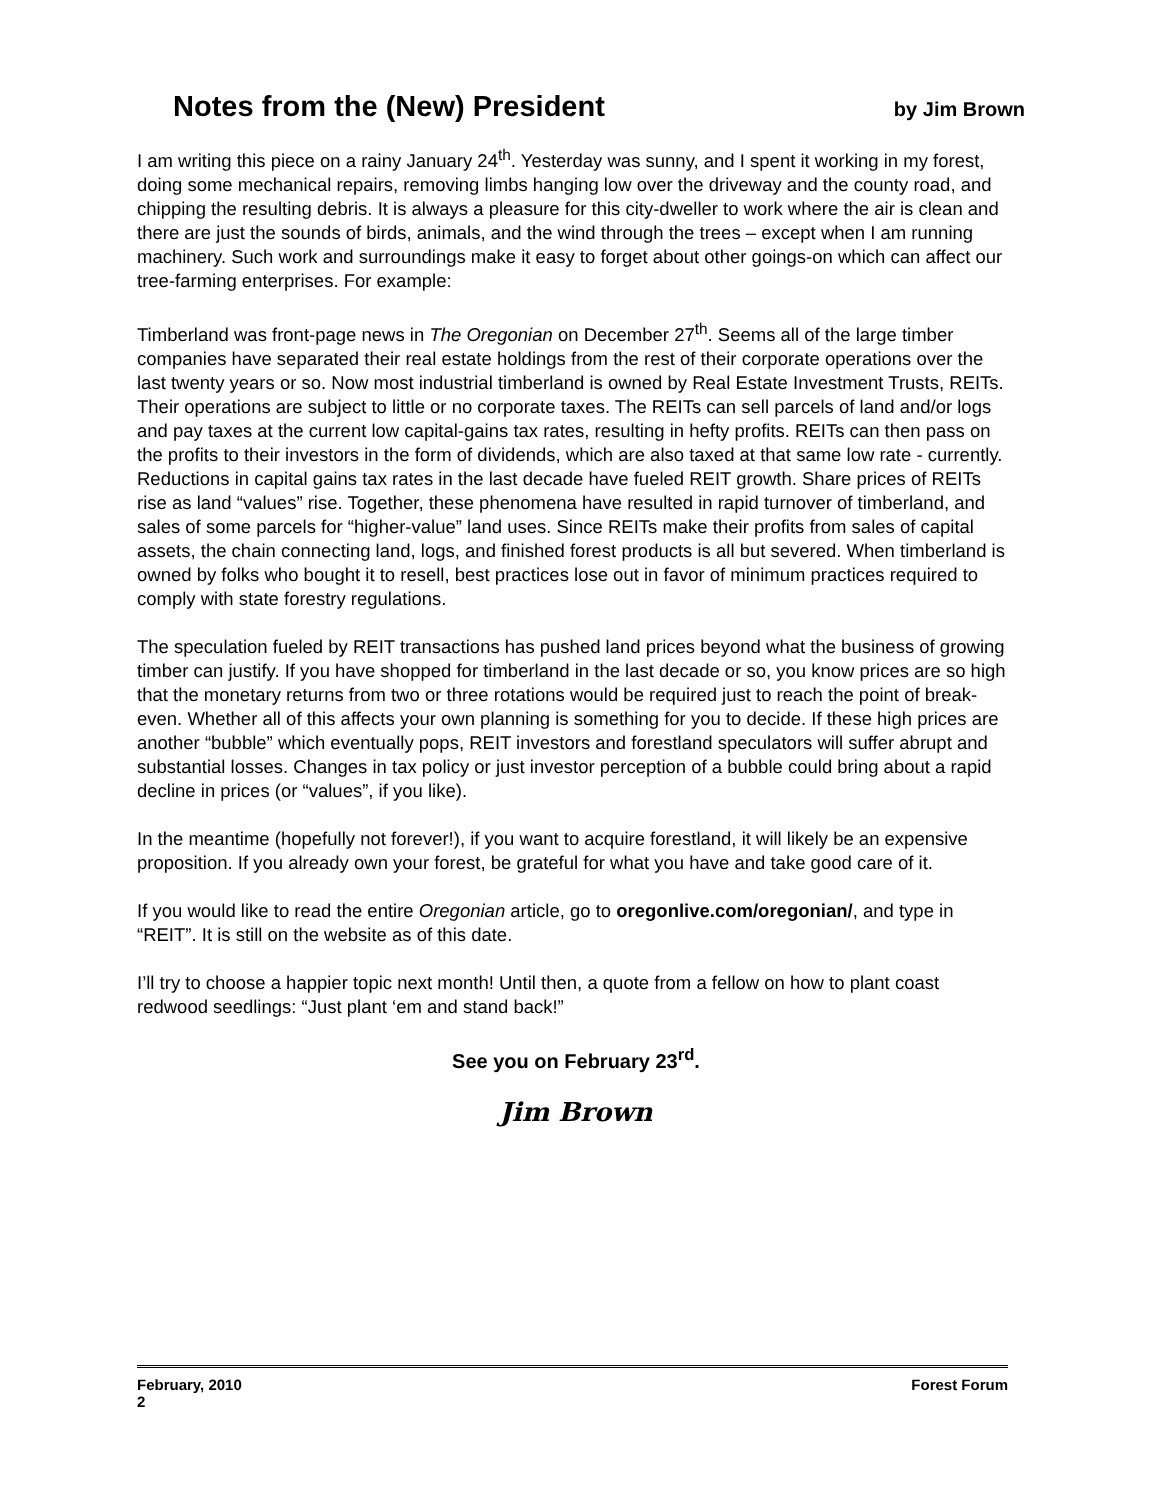Notes from the (New) President by Jim Brown
I am writing this piece on a rainy January 24<sup>th</sup>. Yesterday was sunny, and I spent it working in my forest, doing some mechanical repairs, removing limbs hanging low over the driveway and the county road, and chipping the resulting debris. It is always a pleasure for this city-dweller to work where the air is clean and there are just the sounds of birds, animals, and the wind through the trees – except when I am running machinery. Such work and surroundings make it easy to forget about other goings-on which can affect our tree-farming enterprises. For example:
Timberland was front-page news in The Oregonian on December 27<sup>th</sup>. Seems all of the large timber companies have separated their real estate holdings from the rest of their corporate operations over the last twenty years or so. Now most industrial timberland is owned by Real Estate Investment Trusts, REITs. Their operations are subject to little or no corporate taxes. The REITs can sell parcels of land and/or logs and pay taxes at the current low capital-gains tax rates, resulting in hefty profits. REITs can then pass on the profits to their investors in the form of dividends, which are also taxed at that same low rate - currently. Reductions in capital gains tax rates in the last decade have fueled REIT growth. Share prices of REITs rise as land “values” rise. Together, these phenomena have resulted in rapid turnover of timberland, and sales of some parcels for “higher-value” land uses. Since REITs make their profits from sales of capital assets, the chain connecting land, logs, and finished forest products is all but severed. When timberland is owned by folks who bought it to resell, best practices lose out in favor of minimum practices required to comply with state forestry regulations.
The speculation fueled by REIT transactions has pushed land prices beyond what the business of growing timber can justify. If you have shopped for timberland in the last decade or so, you know prices are so high that the monetary returns from two or three rotations would be required just to reach the point of break-even. Whether all of this affects your own planning is something for you to decide. If these high prices are another “bubble” which eventually pops, REIT investors and forestland speculators will suffer abrupt and substantial losses. Changes in tax policy or just investor perception of a bubble could bring about a rapid decline in prices (or “values”, if you like).
In the meantime (hopefully not forever!), if you want to acquire forestland, it will likely be an expensive proposition. If you already own your forest, be grateful for what you have and take good care of it.
If you would like to read the entire Oregonian article, go to oregonlive.com/oregonian/, and type in “REIT”. It is still on the website as of this date.
I’ll try to choose a happier topic next month! Until then, a quote from a fellow on how to plant coast redwood seedlings: “Just plant ‘em and stand back!”
See you on February 23<sup>rd</sup>.
Jim Brown
February, 2010 Forest Forum
2